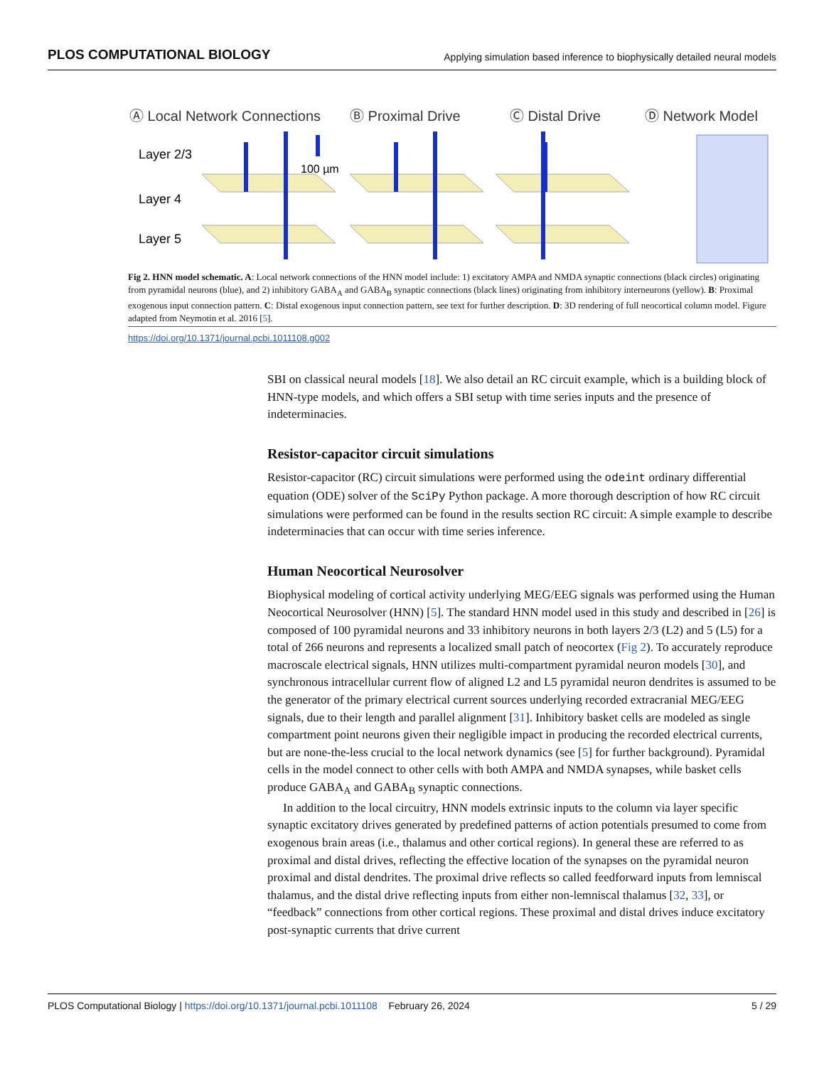PLOS COMPUTATIONAL BIOLOGY Applying simulation based inference to biophysically detailed neural models
Ⓐ Local Network Connections
Ⓑ Proximal Drive
Ⓒ Distal Drive
Ⓓ Network Model
Layer 2/3
Layer 4
Layer 5
100 µm
Fig 2. HNN model schematic. A: Local network connections of the HNN model include: 1) excitatory AMPA and NMDA synaptic connections (black circles) originating from pyramidal neurons (blue), and 2) inhibitory GABA<sub>A</sub> and GABA<sub>B</sub> synaptic connections (black lines) originating from inhibitory interneurons (yellow). B: Proximal exogenous input connection pattern. C: Distal exogenous input connection pattern, see text for further description. D: 3D rendering of full neocortical column model. Figure adapted from Neymotin et al. 2016 [5].
https://doi.org/10.1371/journal.pcbi.1011108.g002
SBI on classical neural models [18]. We also detail an RC circuit example, which is a building block of HNN-type models, and which offers a SBI setup with time series inputs and the presence of indeterminacies.
Resistor-capacitor circuit simulations
Resistor-capacitor (RC) circuit simulations were performed using the odeint ordinary differential equation (ODE) solver of the SciPy Python package. A more thorough description of how RC circuit simulations were performed can be found in the results section RC circuit: A simple example to describe indeterminacies that can occur with time series inference.
Human Neocortical Neurosolver
Biophysical modeling of cortical activity underlying MEG/EEG signals was performed using the Human Neocortical Neurosolver (HNN) [5]. The standard HNN model used in this study and described in [26] is composed of 100 pyramidal neurons and 33 inhibitory neurons in both layers 2/3 (L2) and 5 (L5) for a total of 266 neurons and represents a localized small patch of neocortex (Fig 2). To accurately reproduce macroscale electrical signals, HNN utilizes multi-compartment pyramidal neuron models [30], and synchronous intracellular current flow of aligned L2 and L5 pyramidal neuron dendrites is assumed to be the generator of the primary electrical current sources underlying recorded extracranial MEG/EEG signals, due to their length and parallel alignment [31]. Inhibitory basket cells are modeled as single compartment point neurons given their negligible impact in producing the recorded electrical currents, but are none-the-less crucial to the local network dynamics (see [5] for further background). Pyramidal cells in the model connect to other cells with both AMPA and NMDA synapses, while basket cells produce GABA<sub>A</sub> and GABA<sub>B</sub> synaptic connections.
In addition to the local circuitry, HNN models extrinsic inputs to the column via layer specific synaptic excitatory drives generated by predefined patterns of action potentials presumed to come from exogenous brain areas (i.e., thalamus and other cortical regions). In general these are referred to as proximal and distal drives, reflecting the effective location of the synapses on the pyramidal neuron proximal and distal dendrites. The proximal drive reflects so called feedforward inputs from lemniscal thalamus, and the distal drive reflecting inputs from either non-lemniscal thalamus [32, 33], or “feedback” connections from other cortical regions. These proximal and distal drives induce excitatory post-synaptic currents that drive current
PLOS Computational Biology | https://doi.org/10.1371/journal.pcbi.1011108 February 26, 2024 5 / 29